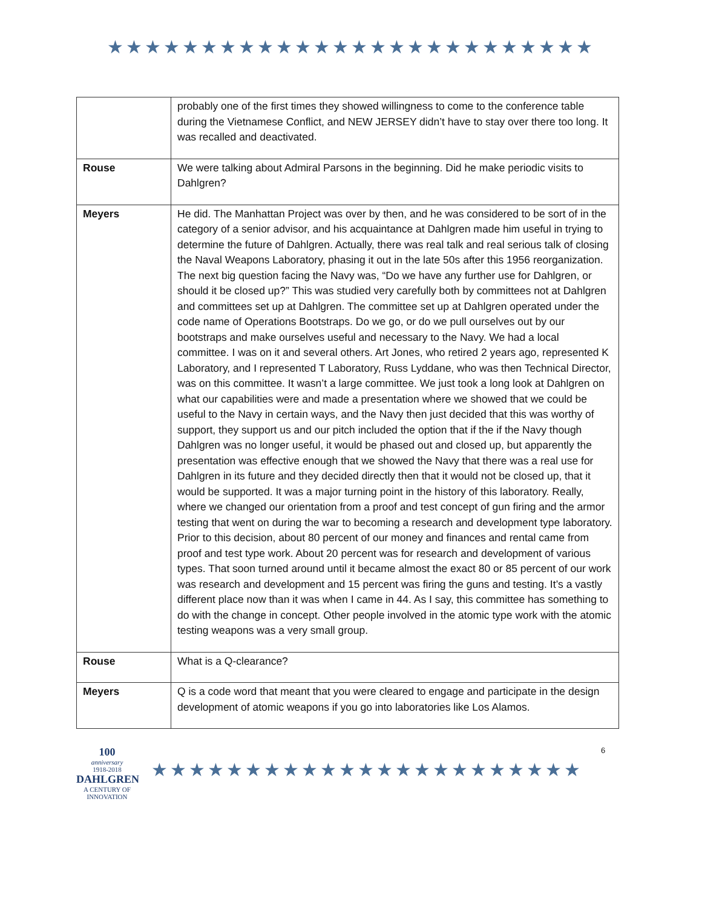★★★★★★★★★★★★★★★★★★★★★★★★★★
| | probably one of the first times they showed willingness to come to the conference table during the Vietnamese Conflict, and NEW JERSEY didn’t have to stay over there too long. It was recalled and deactivated. |
| Rouse | We were talking about Admiral Parsons in the beginning. Did he make periodic visits to Dahlgren? |
| Meyers | He did. The Manhattan Project was over by then, and he was considered to be sort of in the category of a senior advisor, and his acquaintance at Dahlgren made him useful in trying to determine the future of Dahlgren. Actually, there was real talk and real serious talk of closing the Naval Weapons Laboratory, phasing it out in the late 50s after this 1956 reorganization. The next big question facing the Navy was, “Do we have any further use for Dahlgren, or should it be closed up?” This was studied very carefully both by committees not at Dahlgren and committees set up at Dahlgren. The committee set up at Dahlgren operated under the code name of Operations Bootstraps. Do we go, or do we pull ourselves out by our bootstraps and make ourselves useful and necessary to the Navy. We had a local committee. I was on it and several others. Art Jones, who retired 2 years ago, represented K Laboratory, and I represented T Laboratory, Russ Lyddane, who was then Technical Director, was on this committee. It wasn’t a large committee. We just took a long look at Dahlgren on what our capabilities were and made a presentation where we showed that we could be useful to the Navy in certain ways, and the Navy then just decided that this was worthy of support, they support us and our pitch included the option that if the if the Navy though Dahlgren was no longer useful, it would be phased out and closed up, but apparently the presentation was effective enough that we showed the Navy that there was a real use for Dahlgren in its future and they decided directly then that it would not be closed up, that it would be supported. It was a major turning point in the history of this laboratory. Really, where we changed our orientation from a proof and test concept of gun firing and the armor testing that went on during the war to becoming a research and development type laboratory. Prior to this decision, about 80 percent of our money and finances and rental came from proof and test type work. About 20 percent was for research and development of various types. That soon turned around until it became almost the exact 80 or 85 percent of our work was research and development and 15 percent was firing the guns and testing. It’s a vastly different place now than it was when I came in 44. As I say, this committee has something to do with the change in concept. Other people involved in the atomic type work with the atomic testing weapons was a very small group. |
| Rouse | What is a Q-clearance? |
| Meyers | Q is a code word that meant that you were cleared to engage and participate in the design development of atomic weapons if you go into laboratories like Los Alamos. |
100
anniversary
1918-2018
DAHLGREN
A CENTURY OF INNOVATION
★★★★★★★★★★★★★★★★★★★★★★★
6